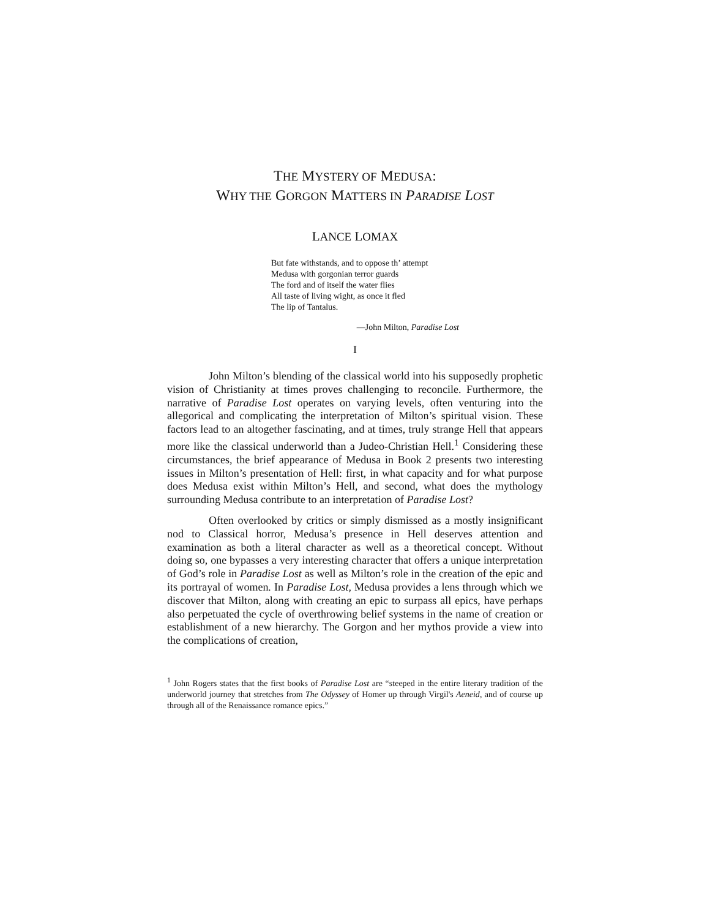THE MYSTERY OF MEDUSA:
WHY THE GORGON MATTERS IN PARADISE LOST
LANCE LOMAX
But fate withstands, and to oppose th’ attempt
Medusa with gorgonian terror guards
The ford and of itself the water flies
All taste of living wight, as once it fled
The lip of Tantalus.
—John Milton, Paradise Lost
I
John Milton’s blending of the classical world into his supposedly prophetic vision of Christianity at times proves challenging to reconcile. Furthermore, the narrative of Paradise Lost operates on varying levels, often venturing into the allegorical and complicating the interpretation of Milton’s spiritual vision. These factors lead to an altogether fascinating, and at times, truly strange Hell that appears more like the classical underworld than a Judeo-Christian Hell.<sup>1</sup> Considering these circumstances, the brief appearance of Medusa in Book 2 presents two interesting issues in Milton’s presentation of Hell: first, in what capacity and for what purpose does Medusa exist within Milton’s Hell, and second, what does the mythology surrounding Medusa contribute to an interpretation of Paradise Lost?
Often overlooked by critics or simply dismissed as a mostly insignificant nod to Classical horror, Medusa’s presence in Hell deserves attention and examination as both a literal character as well as a theoretical concept. Without doing so, one bypasses a very interesting character that offers a unique interpretation of God’s role in Paradise Lost as well as Milton’s role in the creation of the epic and its portrayal of women. In Paradise Lost, Medusa provides a lens through which we discover that Milton, along with creating an epic to surpass all epics, have perhaps also perpetuated the cycle of overthrowing belief systems in the name of creation or establishment of a new hierarchy. The Gorgon and her mythos provide a view into the complications of creation,
<sup>1</sup> John Rogers states that the first books of Paradise Lost are “steeped in the entire literary tradition of the underworld journey that stretches from The Odyssey of Homer up through Virgil's Aeneid, and of course up through all of the Renaissance romance epics.”